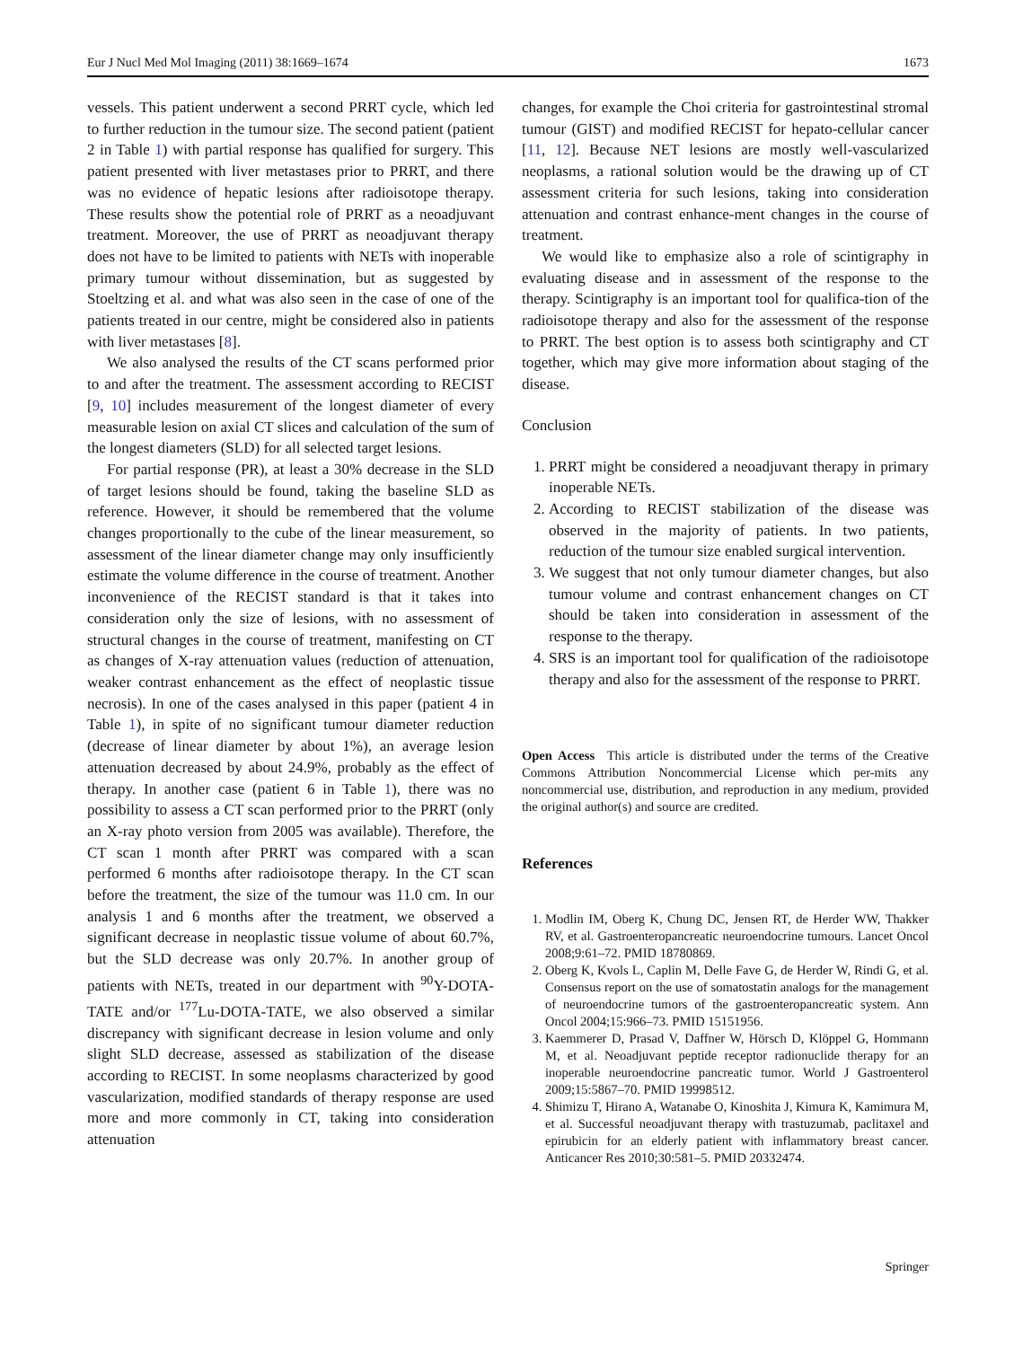Eur J Nucl Med Mol Imaging (2011) 38:1669–1674 1673
vessels. This patient underwent a second PRRT cycle, which led to further reduction in the tumour size. The second patient (patient 2 in Table 1) with partial response has qualified for surgery. This patient presented with liver metastases prior to PRRT, and there was no evidence of hepatic lesions after radioisotope therapy. These results show the potential role of PRRT as a neoadjuvant treatment. Moreover, the use of PRRT as neoadjuvant therapy does not have to be limited to patients with NETs with inoperable primary tumour without dissemination, but as suggested by Stoeltzing et al. and what was also seen in the case of one of the patients treated in our centre, might be considered also in patients with liver metastases [8].
We also analysed the results of the CT scans performed prior to and after the treatment. The assessment according to RECIST [9, 10] includes measurement of the longest diameter of every measurable lesion on axial CT slices and calculation of the sum of the longest diameters (SLD) for all selected target lesions.
For partial response (PR), at least a 30% decrease in the SLD of target lesions should be found, taking the baseline SLD as reference. However, it should be remembered that the volume changes proportionally to the cube of the linear measurement, so assessment of the linear diameter change may only insufficiently estimate the volume difference in the course of treatment. Another inconvenience of the RECIST standard is that it takes into consideration only the size of lesions, with no assessment of structural changes in the course of treatment, manifesting on CT as changes of X-ray attenuation values (reduction of attenuation, weaker contrast enhancement as the effect of neoplastic tissue necrosis). In one of the cases analysed in this paper (patient 4 in Table 1), in spite of no significant tumour diameter reduction (decrease of linear diameter by about 1%), an average lesion attenuation decreased by about 24.9%, probably as the effect of therapy. In another case (patient 6 in Table 1), there was no possibility to assess a CT scan performed prior to the PRRT (only an X-ray photo version from 2005 was available). Therefore, the CT scan 1 month after PRRT was compared with a scan performed 6 months after radioisotope therapy. In the CT scan before the treatment, the size of the tumour was 11.0 cm. In our analysis 1 and 6 months after the treatment, we observed a significant decrease in neoplastic tissue volume of about 60.7%, but the SLD decrease was only 20.7%. In another group of patients with NETs, treated in our department with <sup>90</sup>Y-DOTA-TATE and/or <sup>177</sup>Lu-DOTA-TATE, we also observed a similar discrepancy with significant decrease in lesion volume and only slight SLD decrease, assessed as stabilization of the disease according to RECIST. In some neoplasms characterized by good vascularization, modified standards of therapy response are used more and more commonly in CT, taking into consideration attenuation
changes, for example the Choi criteria for gastrointestinal stromal tumour (GIST) and modified RECIST for hepato-cellular cancer [11, 12]. Because NET lesions are mostly well-vascularized neoplasms, a rational solution would be the drawing up of CT assessment criteria for such lesions, taking into consideration attenuation and contrast enhance-ment changes in the course of treatment.
We would like to emphasize also a role of scintigraphy in evaluating disease and in assessment of the response to the therapy. Scintigraphy is an important tool for qualifica-tion of the radioisotope therapy and also for the assessment of the response to PRRT. The best option is to assess both scintigraphy and CT together, which may give more information about staging of the disease.
Conclusion
1. PRRT might be considered a neoadjuvant therapy in primary inoperable NETs.
2. According to RECIST stabilization of the disease was observed in the majority of patients. In two patients, reduction of the tumour size enabled surgical intervention.
3. We suggest that not only tumour diameter changes, but also tumour volume and contrast enhancement changes on CT should be taken into consideration in assessment of the response to the therapy.
4. SRS is an important tool for qualification of the radioisotope therapy and also for the assessment of the response to PRRT.
Open Access This article is distributed under the terms of the Creative Commons Attribution Noncommercial License which per-mits any noncommercial use, distribution, and reproduction in any medium, provided the original author(s) and source are credited.
References
1. Modlin IM, Oberg K, Chung DC, Jensen RT, de Herder WW, Thakker RV, et al. Gastroenteropancreatic neuroendocrine tumours. Lancet Oncol 2008;9:61–72. PMID 18780869.
2. Oberg K, Kvols L, Caplin M, Delle Fave G, de Herder W, Rindi G, et al. Consensus report on the use of somatostatin analogs for the management of neuroendocrine tumors of the gastroenteropancreatic system. Ann Oncol 2004;15:966–73. PMID 15151956.
3. Kaemmerer D, Prasad V, Daffner W, Hörsch D, Klöppel G, Hommann M, et al. Neoadjuvant peptide receptor radionuclide therapy for an inoperable neuroendocrine pancreatic tumor. World J Gastroenterol 2009;15:5867–70. PMID 19998512.
4. Shimizu T, Hirano A, Watanabe O, Kinoshita J, Kimura K, Kamimura M, et al. Successful neoadjuvant therapy with trastuzumab, paclitaxel and epirubicin for an elderly patient with inflammatory breast cancer. Anticancer Res 2010;30:581–5. PMID 20332474.
Springer